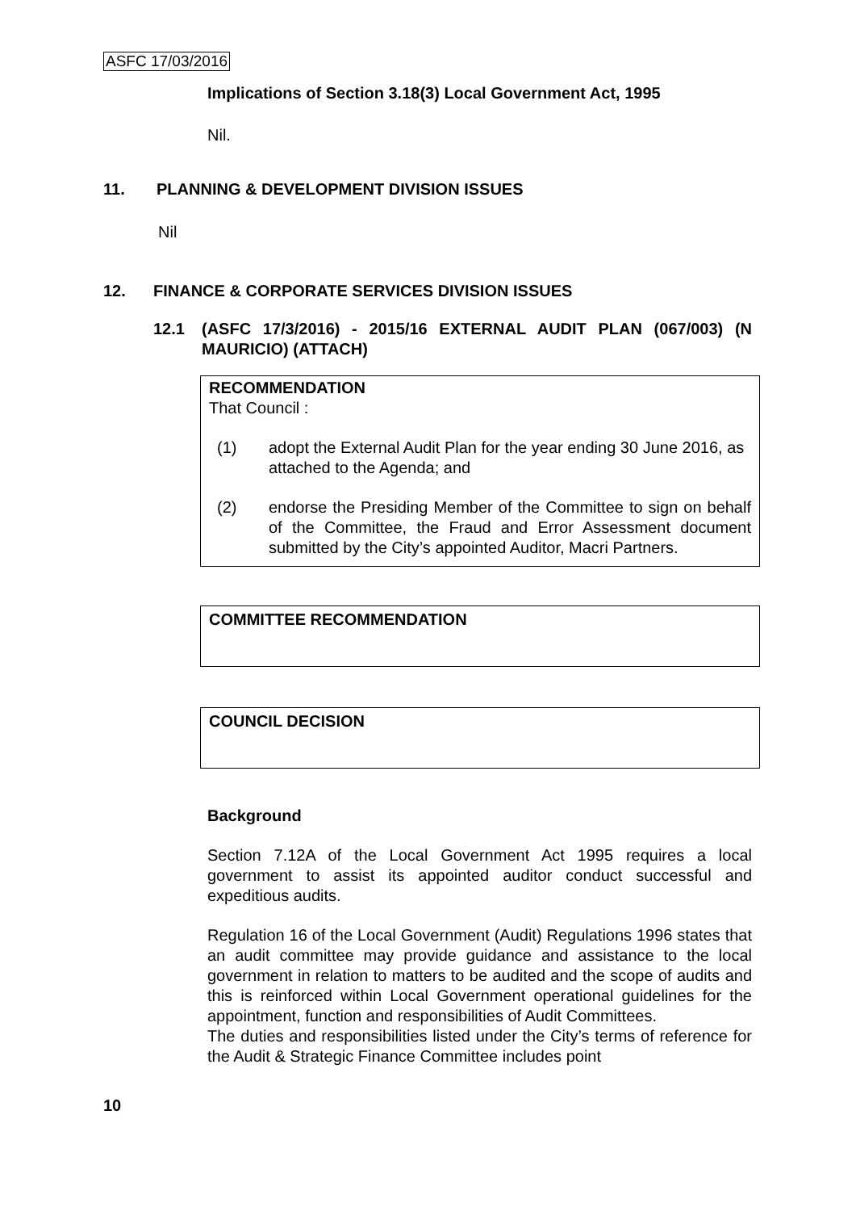ASFC 17/03/2016
Implications of Section 3.18(3) Local Government Act, 1995
Nil.
11. PLANNING & DEVELOPMENT DIVISION ISSUES
Nil
12. FINANCE & CORPORATE SERVICES DIVISION ISSUES
12.1 (ASFC 17/3/2016) - 2015/16 EXTERNAL AUDIT PLAN (067/003) (N MAURICIO) (ATTACH)
RECOMMENDATION
That Council :
(1) adopt the External Audit Plan for the year ending 30 June 2016, as attached to the Agenda; and
(2) endorse the Presiding Member of the Committee to sign on behalf of the Committee, the Fraud and Error Assessment document submitted by the City’s appointed Auditor, Macri Partners.
COMMITTEE RECOMMENDATION
COUNCIL DECISION
Background
Section 7.12A of the Local Government Act 1995 requires a local government to assist its appointed auditor conduct successful and expeditious audits.
Regulation 16 of the Local Government (Audit) Regulations 1996 states that an audit committee may provide guidance and assistance to the local government in relation to matters to be audited and the scope of audits and this is reinforced within Local Government operational guidelines for the appointment, function and responsibilities of Audit Committees.
The duties and responsibilities listed under the City’s terms of reference for the Audit & Strategic Finance Committee includes point
10